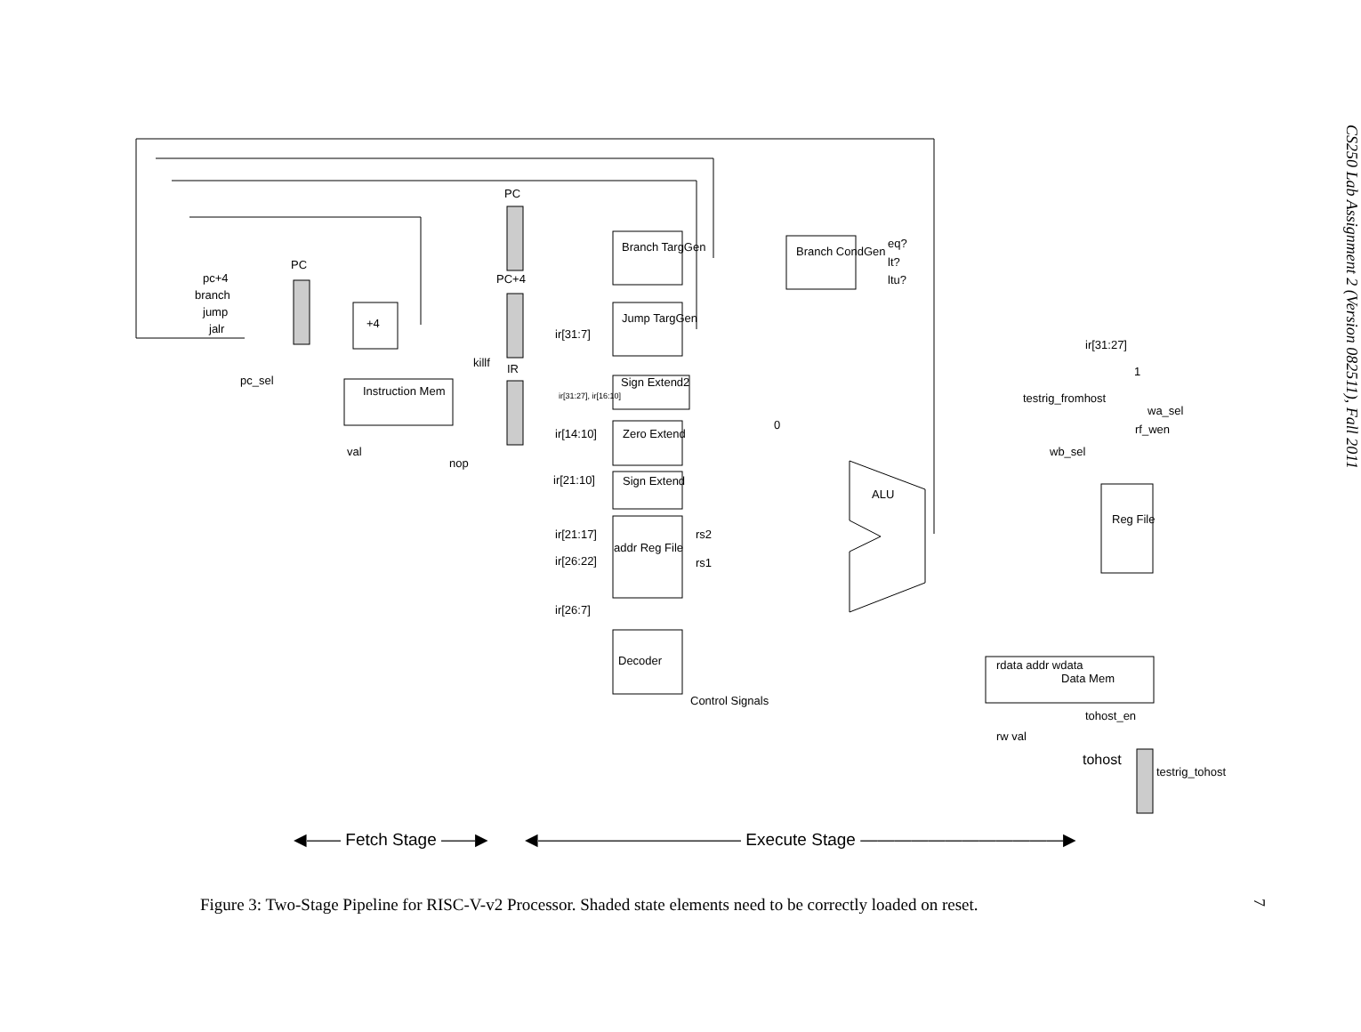.
Figure 3: Two-Stage Pipeline for RISC-V-v2 Processor. Shaded state elements need to be correctly loaded on reset.
CS250 Lab Assignment 2 (Version 082511), Fall 2011
7
PC
PC
pc+4
branch
jump
jalr
pc_sel
PC+4
+4
Instruction Mem
val
nop
killf IR
Branch TargGen
Jump TargGen
ir[31:7]
ir[31:27], ir[16:10]
Sign Extend2
ir[14:10] Zero Extend
ir[21:10] Sign Extend
ir[21:17]
ir[26:22]
ir[26:7]
addr Reg File
rs2
rs1
Decoder
Control Signals
Branch CondGen
eq?
lt?
ltu?
0
ALU
testrig_fromhost
wb_sel
ir[31:27]
1
wa_sel
rf_wen
Reg File
rdata addr wdata
Data Mem
rw val
tohost_en
tohost
testrig_tohost
◀—— Fetch Stage ——▶ ◀———————————— Execute Stage ————————————▶